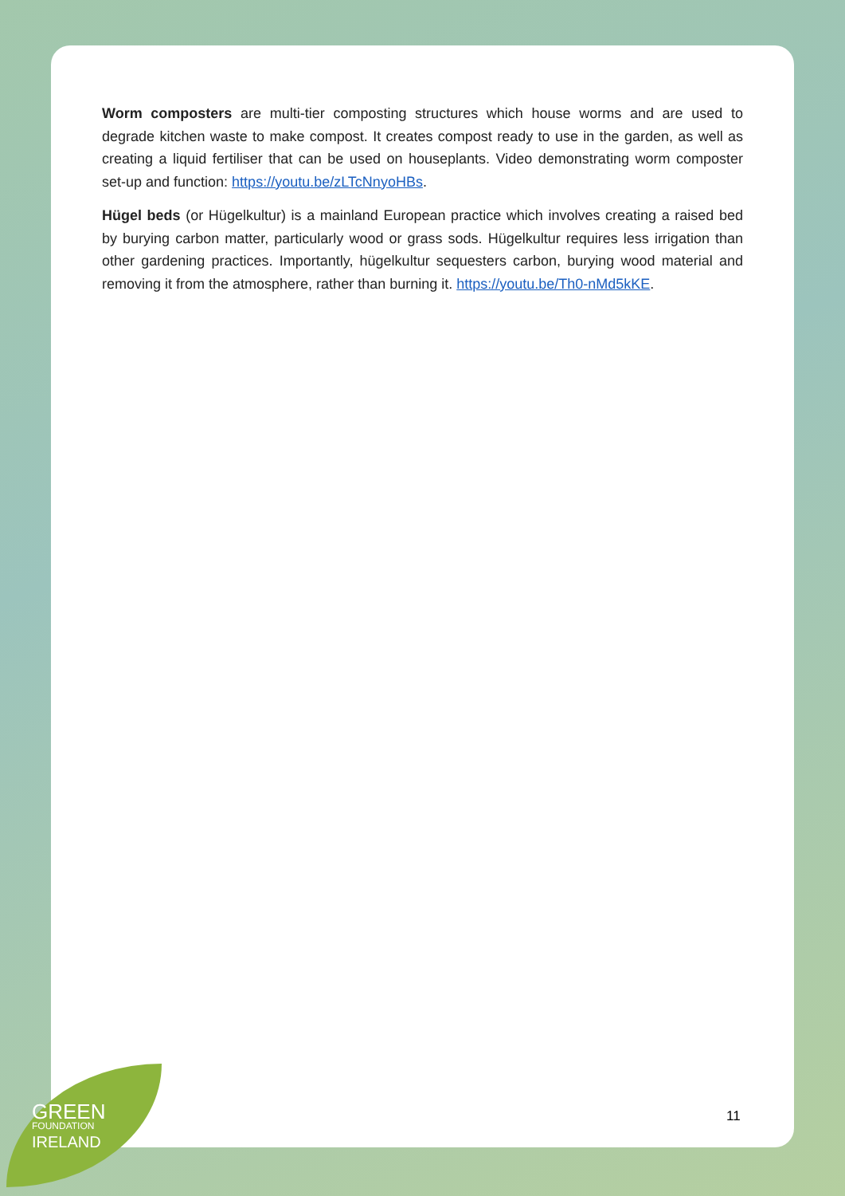Worm composters are multi-tier composting structures which house worms and are used to degrade kitchen waste to make compost. It creates compost ready to use in the garden, as well as creating a liquid fertiliser that can be used on houseplants. Video demonstrating worm composter set-up and function: https://youtu.be/zLTcNnyoHBs.
Hügel beds (or Hügelkultur) is a mainland European practice which involves creating a raised bed by burying carbon matter, particularly wood or grass sods. Hügelkultur requires less irrigation than other gardening practices. Importantly, hügelkultur sequesters carbon, burying wood material and removing it from the atmosphere, rather than burning it. https://youtu.be/Th0-nMd5kKE.
11
GREEN
FOUNDATION
IRELAND